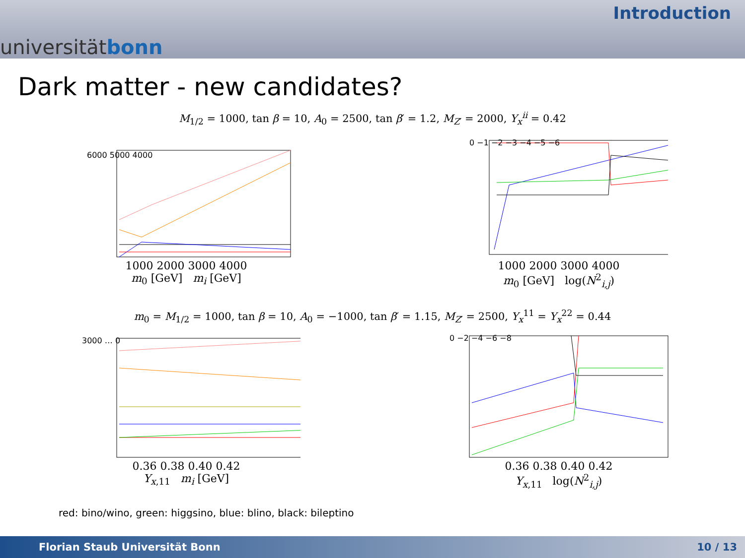universitätbonn
Introduction
Dark matter - new candidates?
M<sub>1/2</sub> = 1000, tan β = 10, A<sub>0</sub> = 2500, tan β′ = 1.2, M<sub>Z′</sub> = 2000, Y<sub>x</sub><sup>ii</sup> = 0.42
6000 5000 4000
1000 2000 3000 4000
m<sub>0</sub> [GeV] m<sub>i</sub> [GeV]
0 −1 −2 −3 −4 −5 −6
1000 2000 3000 4000
m<sub>0</sub> [GeV] log(N<sup>2</sup><sub>i,j</sub>)
m<sub>0</sub> = M<sub>1/2</sub> = 1000, tan β = 10, A<sub>0</sub> = −1000, tan β′ = 1.15, M<sub>Z′</sub> = 2500, Y<sub>x</sub><sup>11</sup> = Y<sub>x</sub><sup>22</sup> = 0.44
3000 … 0
0.36 0.38 0.40 0.42
Y<sub>x,11</sub> m<sub>i</sub> [GeV]
0 −2 −4 −6 −8
0.36 0.38 0.40 0.42
Y<sub>x,11</sub> log(N<sup>2</sup><sub>i,j</sub>)
red: bino/wino, green: higgsino, blue: blino, black: bileptino
Florian Staub Universität Bonn 10 / 13